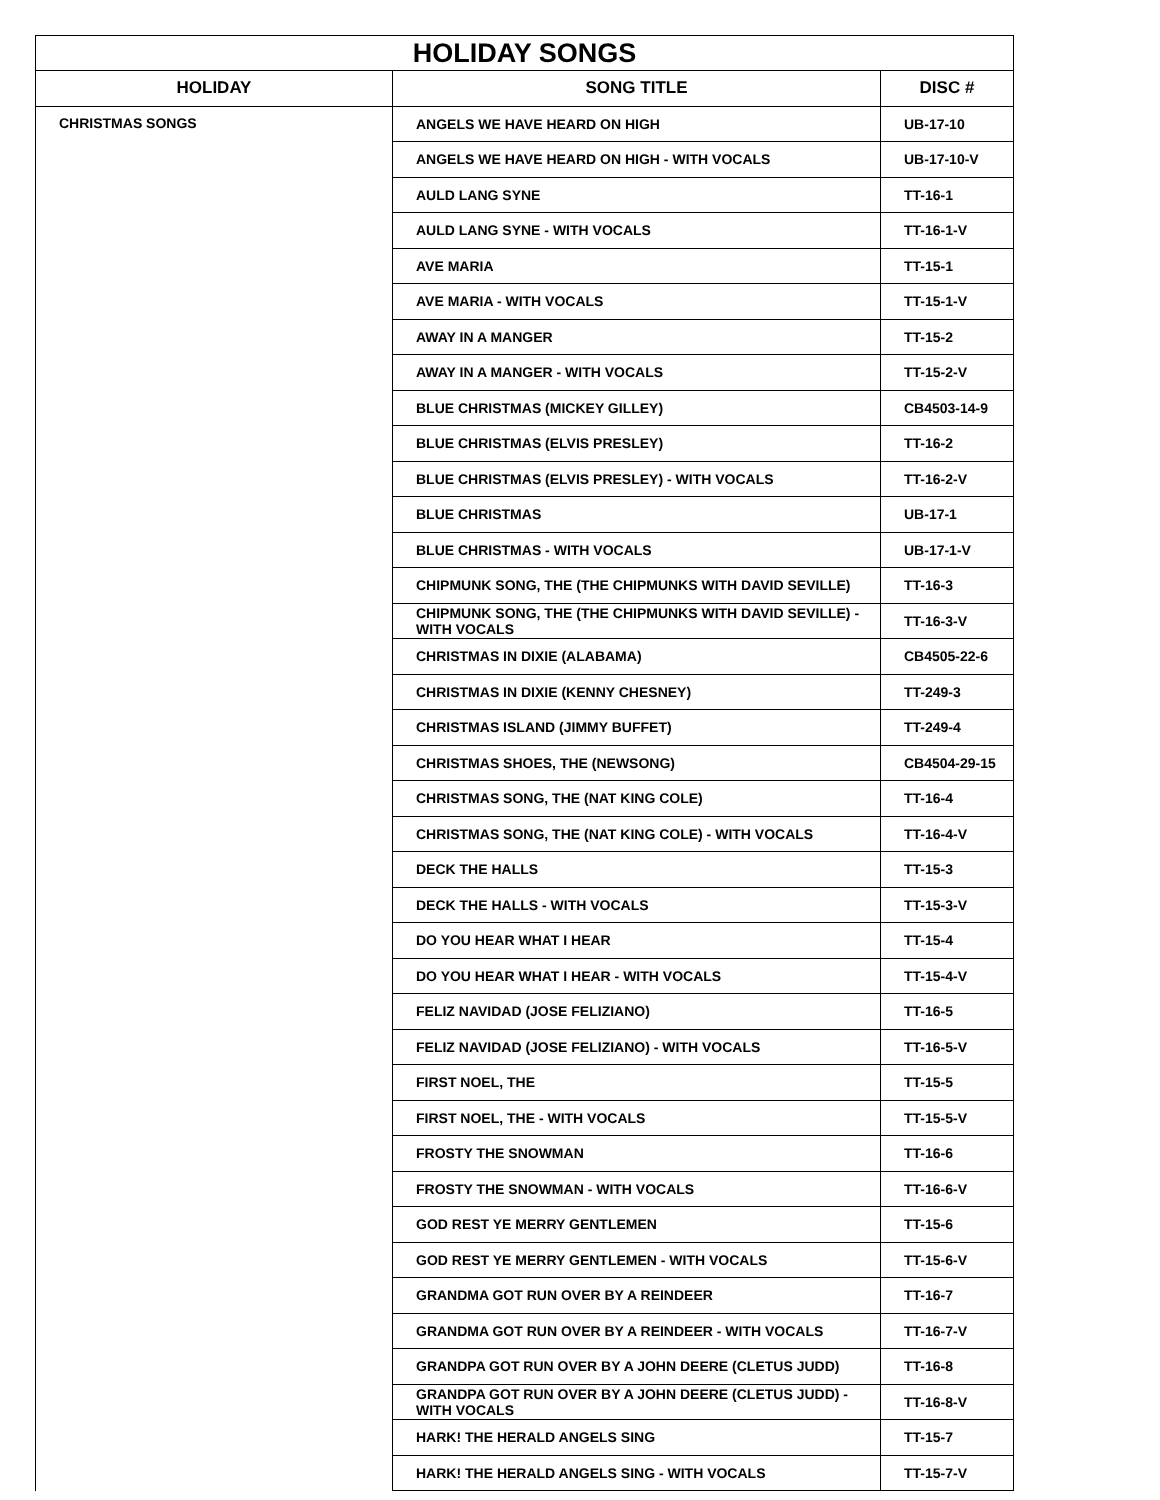| HOLIDAY SONGS | | |
| --- | --- | --- |
| HOLIDAY | SONG TITLE | DISC # |
| CHRISTMAS SONGS | ANGELS WE HAVE HEARD ON HIGH | UB-17-10 |
| | ANGELS WE HAVE HEARD ON HIGH - WITH VOCALS | UB-17-10-V |
| | AULD LANG SYNE | TT-16-1 |
| | AULD LANG SYNE - WITH VOCALS | TT-16-1-V |
| | AVE MARIA | TT-15-1 |
| | AVE MARIA - WITH VOCALS | TT-15-1-V |
| | AWAY IN A MANGER | TT-15-2 |
| | AWAY IN A MANGER - WITH VOCALS | TT-15-2-V |
| | BLUE CHRISTMAS (MICKEY GILLEY) | CB4503-14-9 |
| | BLUE CHRISTMAS (ELVIS PRESLEY) | TT-16-2 |
| | BLUE CHRISTMAS (ELVIS PRESLEY) - WITH VOCALS | TT-16-2-V |
| | BLUE CHRISTMAS | UB-17-1 |
| | BLUE CHRISTMAS - WITH VOCALS | UB-17-1-V |
| | CHIPMUNK SONG, THE (THE CHIPMUNKS WITH DAVID SEVILLE) | TT-16-3 |
| | CHIPMUNK SONG, THE (THE CHIPMUNKS WITH DAVID SEVILLE) - WITH VOCALS | TT-16-3-V |
| | CHRISTMAS IN DIXIE (ALABAMA) | CB4505-22-6 |
| | CHRISTMAS IN DIXIE (KENNY CHESNEY) | TT-249-3 |
| | CHRISTMAS ISLAND (JIMMY BUFFET) | TT-249-4 |
| | CHRISTMAS SHOES, THE (NEWSONG) | CB4504-29-15 |
| | CHRISTMAS SONG, THE (NAT KING COLE) | TT-16-4 |
| | CHRISTMAS SONG, THE (NAT KING COLE) - WITH VOCALS | TT-16-4-V |
| | DECK THE HALLS | TT-15-3 |
| | DECK THE HALLS - WITH VOCALS | TT-15-3-V |
| | DO YOU HEAR WHAT I HEAR | TT-15-4 |
| | DO YOU HEAR WHAT I HEAR - WITH VOCALS | TT-15-4-V |
| | FELIZ NAVIDAD (JOSE FELIZIANO) | TT-16-5 |
| | FELIZ NAVIDAD (JOSE FELIZIANO) - WITH VOCALS | TT-16-5-V |
| | FIRST NOEL, THE | TT-15-5 |
| | FIRST NOEL, THE - WITH VOCALS | TT-15-5-V |
| | FROSTY THE SNOWMAN | TT-16-6 |
| | FROSTY THE SNOWMAN - WITH VOCALS | TT-16-6-V |
| | GOD REST YE MERRY GENTLEMEN | TT-15-6 |
| | GOD REST YE MERRY GENTLEMEN - WITH VOCALS | TT-15-6-V |
| | GRANDMA GOT RUN OVER BY A REINDEER | TT-16-7 |
| | GRANDMA GOT RUN OVER BY A REINDEER - WITH VOCALS | TT-16-7-V |
| | GRANDPA GOT RUN OVER BY A JOHN DEERE (CLETUS JUDD) | TT-16-8 |
| | GRANDPA GOT RUN OVER BY A JOHN DEERE (CLETUS JUDD) - WITH VOCALS | TT-16-8-V |
| | HARK! THE HERALD ANGELS SING | TT-15-7 |
| | HARK! THE HERALD ANGELS SING - WITH VOCALS | TT-15-7-V |